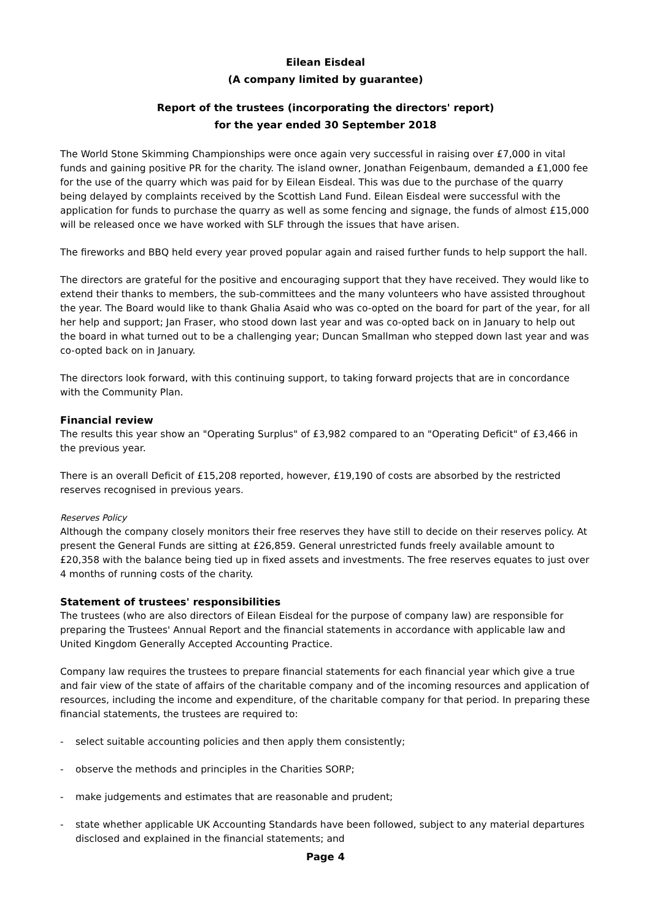Eilean Eisdeal
(A company limited by guarantee)
Report of the trustees (incorporating the directors' report)
for the year ended 30 September 2018
The World Stone Skimming Championships were once again very successful in raising over £7,000 in vital funds and gaining positive PR for the charity. The island owner, Jonathan Feigenbaum, demanded a £1,000 fee for the use of the quarry which was paid for by Eilean Eisdeal. This was due to the purchase of the quarry being delayed by complaints received by the Scottish Land Fund. Eilean Eisdeal were successful with the application for funds to purchase the quarry as well as some fencing and signage, the funds of almost £15,000 will be released once we have worked with SLF through the issues that have arisen.
The fireworks and BBQ held every year proved popular again and raised further funds to help support the hall.
The directors are grateful for the positive and encouraging support that they have received. They would like to extend their thanks to members, the sub-committees and the many volunteers who have assisted throughout the year. The Board would like to thank Ghalia Asaid who was co-opted on the board for part of the year, for all her help and support; Jan Fraser, who stood down last year and was co-opted back on in January to help out the board in what turned out to be a challenging year; Duncan Smallman who stepped down last year and was co-opted back on in January.
The directors look forward, with this continuing support, to taking forward projects that are in concordance with the Community Plan.
Financial review
The results this year show an "Operating Surplus" of £3,982 compared to an "Operating Deficit" of £3,466 in the previous year.
There is an overall Deficit of £15,208 reported, however, £19,190 of costs are absorbed by the restricted reserves recognised in previous years.
Reserves Policy
Although the company closely monitors their free reserves they have still to decide on their reserves policy. At present the General Funds are sitting at £26,859. General unrestricted funds freely available amount to £20,358 with the balance being tied up in fixed assets and investments. The free reserves equates to just over 4 months of running costs of the charity.
Statement of trustees' responsibilities
The trustees (who are also directors of Eilean Eisdeal for the purpose of company law) are responsible for preparing the Trustees' Annual Report and the financial statements in accordance with applicable law and United Kingdom Generally Accepted Accounting Practice.
Company law requires the trustees to prepare financial statements for each financial year which give a true and fair view of the state of affairs of the charitable company and of the incoming resources and application of resources, including the income and expenditure, of the charitable company for that period. In preparing these financial statements, the trustees are required to:
- select suitable accounting policies and then apply them consistently;
- observe the methods and principles in the Charities SORP;
- make judgements and estimates that are reasonable and prudent;
- state whether applicable UK Accounting Standards have been followed, subject to any material departures disclosed and explained in the financial statements; and
Page 4